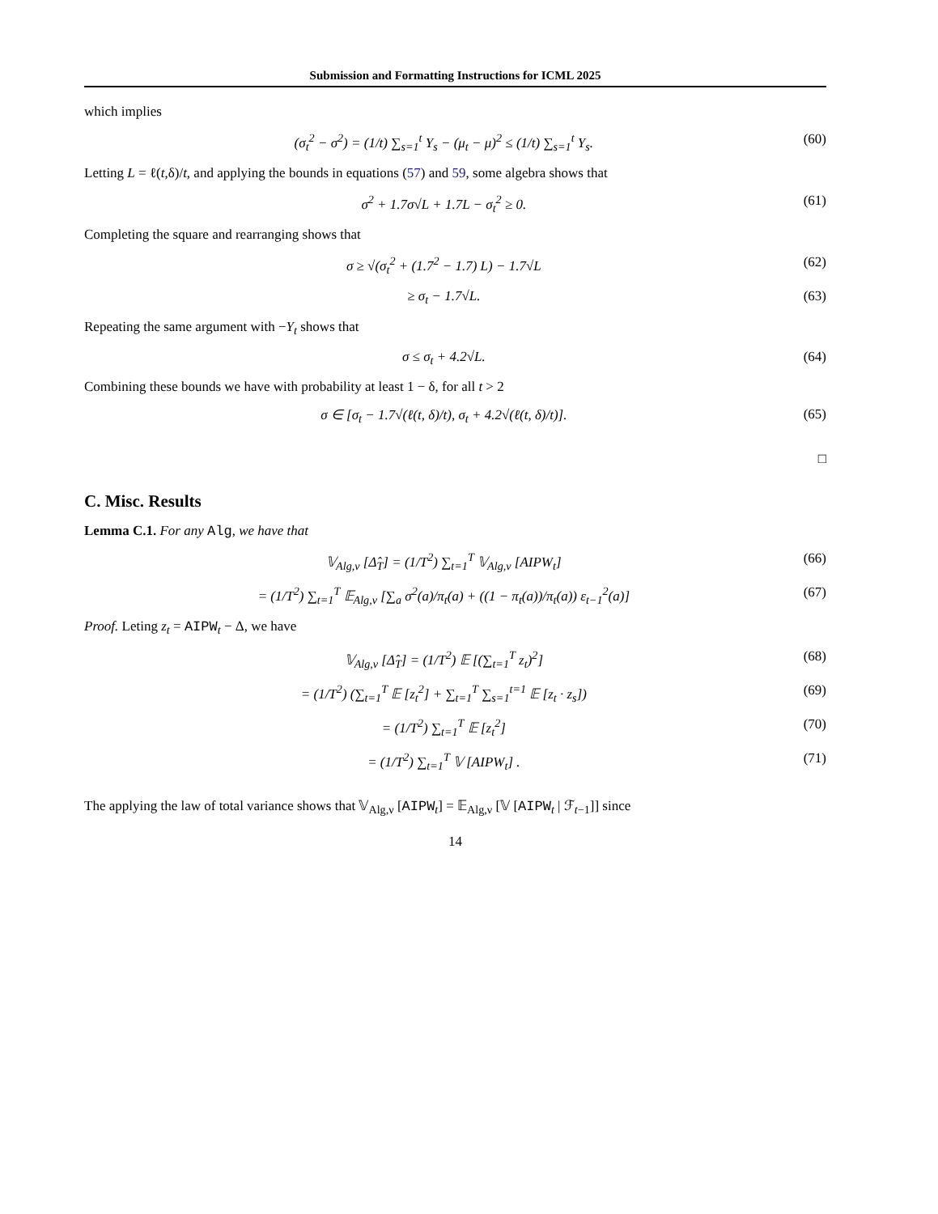Submission and Formatting Instructions for ICML 2025
which implies
(σ<sub>t</sub><sup>2</sup> − σ<sup>2</sup>) = (1/t) ∑<sub>s=1</sub><sup>t</sup> Y<sub>s</sub> − (μ<sub>t</sub> − μ)<sup>2</sup> ≤ (1/t) ∑<sub>s=1</sub><sup>t</sup> Y<sub>s</sub>. (60)
Letting L = ℓ(t,δ)/t, and applying the bounds in equations (57) and 59, some algebra shows that
σ<sup>2</sup> + 1.7σ√L + 1.7L − σ<sub>t</sub><sup>2</sup> ≥ 0. (61)
Completing the square and rearranging shows that
σ ≥ √(σ<sub>t</sub><sup>2</sup> + (1.7<sup>2</sup> − 1.7) L) − 1.7√L (62)
≥ σ<sub>t</sub> − 1.7√L. (63)
Repeating the same argument with −Y<sub>t</sub> shows that
σ ≤ σ<sub>t</sub> + 4.2√L. (64)
Combining these bounds we have with probability at least 1 − δ, for all t > 2
σ ∈ [σ<sub>t</sub> − 1.7√(ℓ(t, δ)/t), σ<sub>t</sub> + 4.2√(ℓ(t, δ)/t)]. (65)
□
C. Misc. Results
Lemma C.1. For any Alg, we have that
𝕍<sub>Alg,ν</sub> [Δ̂<sub>T</sub>] = (1/T<sup>2</sup>) ∑<sub>t=1</sub><sup>T</sup> 𝕍<sub>Alg,ν</sub> [AIPW<sub>t</sub>] (66)
= (1/T<sup>2</sup>) ∑<sub>t=1</sub><sup>T</sup> 𝔼<sub>Alg,ν</sub> [∑<sub>a</sub> σ<sup>2</sup>(a)/π<sub>t</sub>(a) + ((1 − π<sub>t</sub>(a))/π<sub>t</sub>(a)) ε<sub>t−1</sub><sup>2</sup>(a)] (67)
Proof. Leting z<sub>t</sub> = AIPW<sub>t</sub> − Δ, we have
𝕍<sub>Alg,ν</sub> [Δ̂<sub>T</sub>] = (1/T<sup>2</sup>) 𝔼 [(∑<sub>t=1</sub><sup>T</sup> z<sub>t</sub>)<sup>2</sup>] (68)
= (1/T<sup>2</sup>) (∑<sub>t=1</sub><sup>T</sup> 𝔼 [z<sub>t</sub><sup>2</sup>] + ∑<sub>t=1</sub><sup>T</sup> ∑<sub>s=1</sub><sup>t=1</sup> 𝔼 [z<sub>t</sub> · z<sub>s</sub>]) (69)
= (1/T<sup>2</sup>) ∑<sub>t=1</sub><sup>T</sup> 𝔼 [z<sub>t</sub><sup>2</sup>] (70)
= (1/T<sup>2</sup>) ∑<sub>t=1</sub><sup>T</sup> 𝕍 [AIPW<sub>t</sub>] . (71)
The applying the law of total variance shows that 𝕍<sub>Alg,ν</sub> [AIPW<sub>t</sub>] = 𝔼<sub>Alg,ν</sub> [𝕍 [AIPW<sub>t</sub> | ℱ<sub>t−1</sub>]] since
14